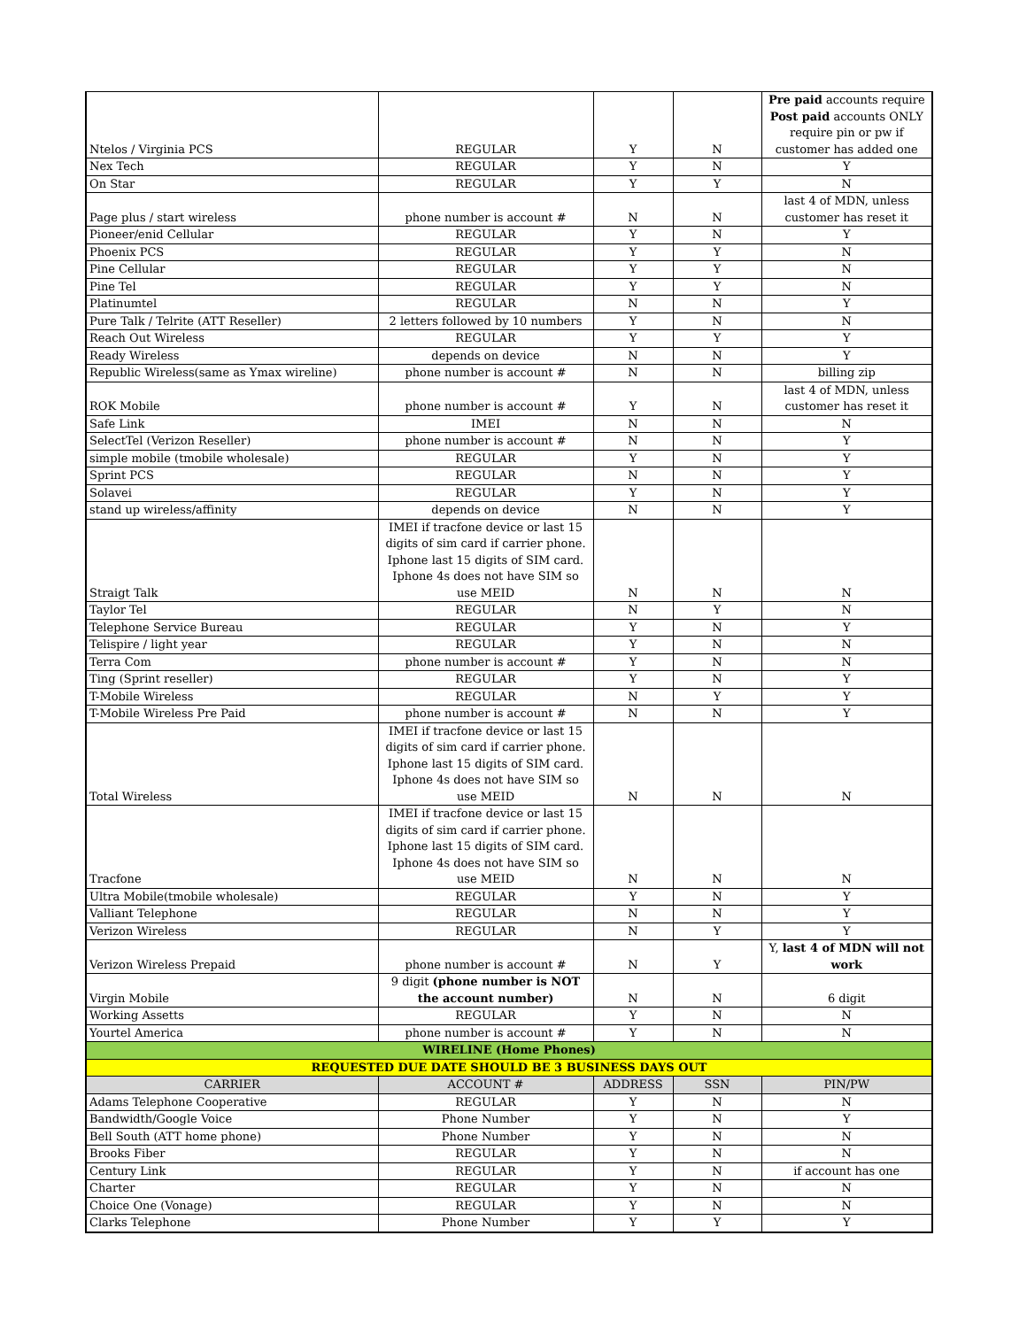| Ntelos / Virginia PCS | REGULAR | Y | N | Pre paid accounts require Post paid accounts ONLY require pin or pw if customer has added one |
| Nex Tech | REGULAR | Y | N | Y |
| On Star | REGULAR | Y | Y | N |
| Page plus / start wireless | phone number is account # | N | N | last 4 of MDN, unless customer has reset it |
| Pioneer/enid Cellular | REGULAR | Y | N | Y |
| Phoenix PCS | REGULAR | Y | Y | N |
| Pine Cellular | REGULAR | Y | Y | N |
| Pine Tel | REGULAR | Y | Y | N |
| Platinumtel | REGULAR | N | N | Y |
| Pure Talk / Telrite (ATT Reseller) | 2 letters followed by 10 numbers | Y | N | N |
| Reach Out Wireless | REGULAR | Y | Y | Y |
| Ready Wireless | depends on device | N | N | Y |
| Republic Wireless(same as Ymax wireline) | phone number is account # | N | N | billing zip |
| ROK Mobile | phone number is account # | Y | N | last 4 of MDN, unless customer has reset it |
| Safe Link | IMEI | N | N | N |
| SelectTel (Verizon Reseller) | phone number is account # | N | N | Y |
| simple mobile (tmobile wholesale) | REGULAR | Y | N | Y |
| Sprint PCS | REGULAR | N | N | Y |
| Solavei | REGULAR | Y | N | Y |
| stand up wireless/affinity | depends on device | N | N | Y |
| Straigt Talk | IMEI if tracfone device or last 15 digits of sim card if carrier phone. Iphone last 15 digits of SIM card. Iphone 4s does not have SIM so use MEID | N | N | N |
| Taylor Tel | REGULAR | N | Y | N |
| Telephone Service Bureau | REGULAR | Y | N | Y |
| Telispire / light year | REGULAR | Y | N | N |
| Terra Com | phone number is account # | Y | N | N |
| Ting (Sprint reseller) | REGULAR | Y | N | Y |
| T-Mobile Wireless | REGULAR | N | Y | Y |
| T-Mobile Wireless Pre Paid | phone number is account # | N | N | Y |
| Total Wireless | IMEI if tracfone device or last 15 digits of sim card if carrier phone. Iphone last 15 digits of SIM card. Iphone 4s does not have SIM so use MEID | N | N | N |
| Tracfone | IMEI if tracfone device or last 15 digits of sim card if carrier phone. Iphone last 15 digits of SIM card. Iphone 4s does not have SIM so use MEID | N | N | N |
| Ultra Mobile(tmobile wholesale) | REGULAR | Y | N | Y |
| Valliant Telephone | REGULAR | N | N | Y |
| Verizon Wireless | REGULAR | N | Y | Y |
| Verizon Wireless Prepaid | phone number is account # | N | Y | Y, last 4 of MDN will not work |
| Virgin Mobile | 9 digit (phone number is NOT the account number) | N | N | 6 digit |
| Working Assetts | REGULAR | Y | N | N |
| Yourtel America | phone number is account # | Y | N | N |
| WIRELINE (Home Phones) | | | | |
| REQUESTED DUE DATE SHOULD BE 3 BUSINESS DAYS OUT | | | | |
| CARRIER | ACCOUNT # | ADDRESS | SSN | PIN/PW |
| Adams Telephone Cooperative | REGULAR | Y | N | N |
| Bandwidth/Google Voice | Phone Number | Y | N | Y |
| Bell South (ATT home phone) | Phone Number | Y | N | N |
| Brooks Fiber | REGULAR | Y | N | N |
| Century Link | REGULAR | Y | N | if account has one |
| Charter | REGULAR | Y | N | N |
| Choice One (Vonage) | REGULAR | Y | N | N |
| Clarks Telephone | Phone Number | Y | Y | Y |